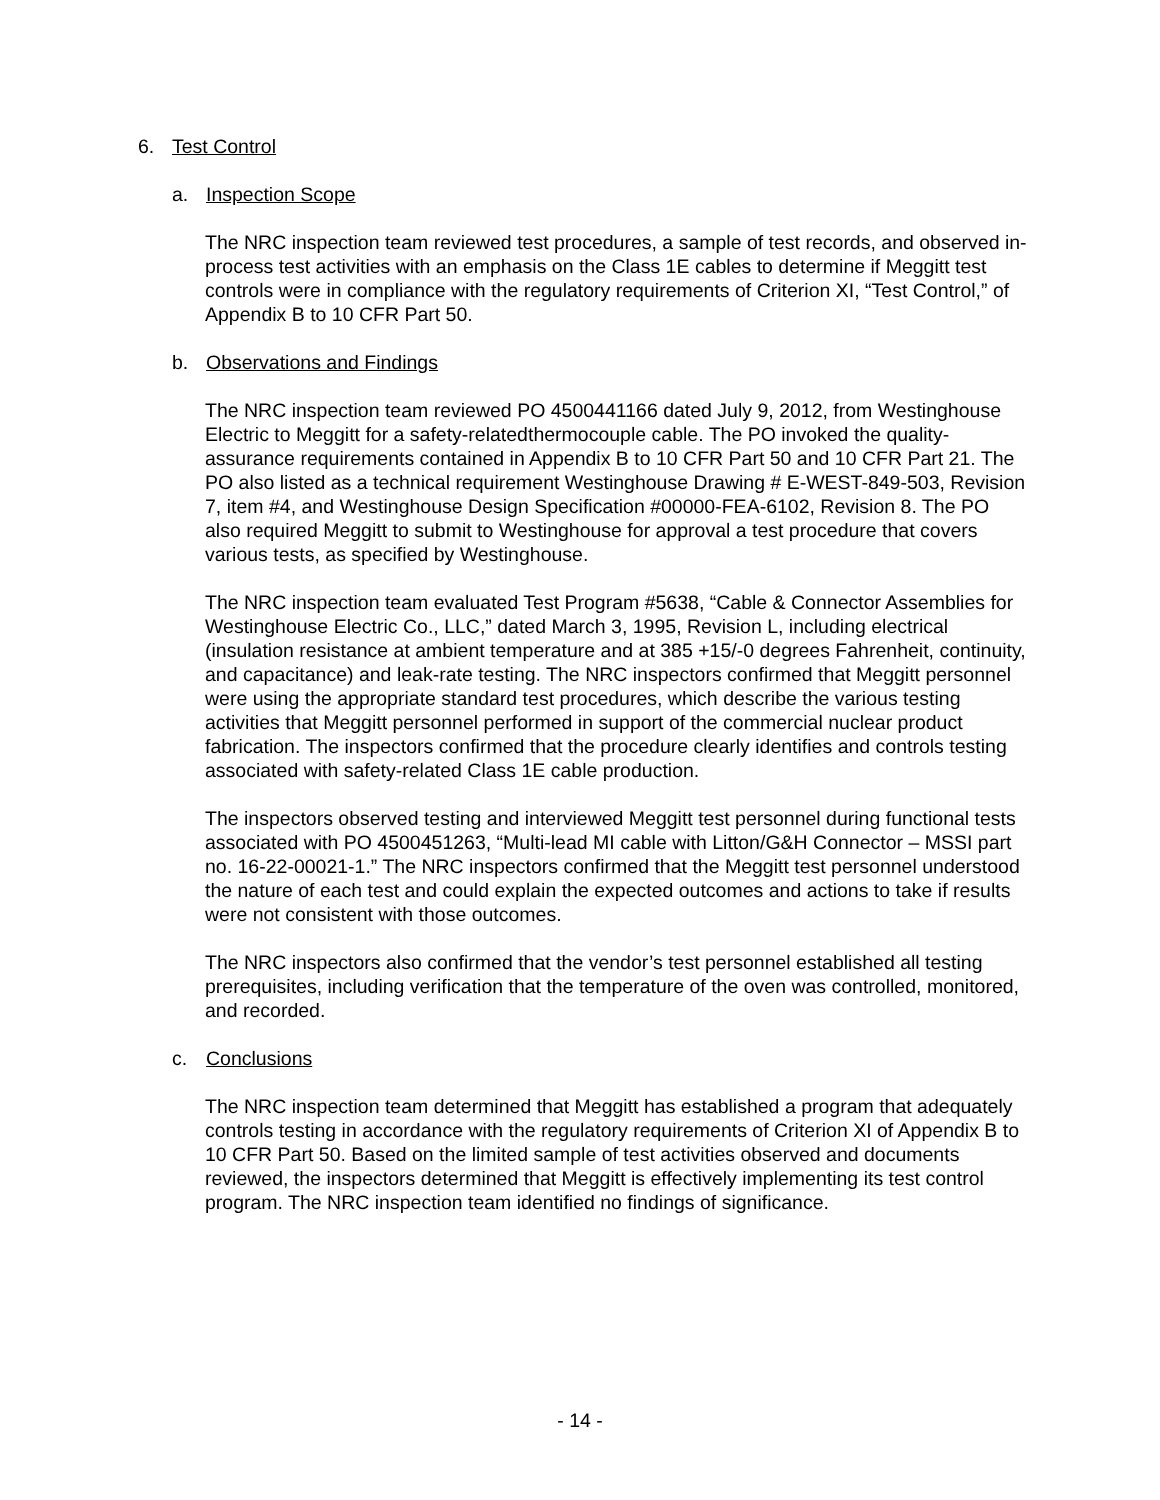6. Test Control
a. Inspection Scope
The NRC inspection team reviewed test procedures, a sample of test records, and observed in-process test activities with an emphasis on the Class 1E cables to determine if Meggitt test controls were in compliance with the regulatory requirements of Criterion XI, “Test Control,” of Appendix B to 10 CFR Part 50.
b. Observations and Findings
The NRC inspection team reviewed PO 4500441166 dated July 9, 2012, from Westinghouse Electric to Meggitt for a safety-relatedthermocouple cable. The PO invoked the quality-assurance requirements contained in Appendix B to 10 CFR Part 50 and 10 CFR Part 21. The PO also listed as a technical requirement Westinghouse Drawing # E-WEST-849-503, Revision 7, item #4, and Westinghouse Design Specification #00000-FEA-6102, Revision 8. The PO also required Meggitt to submit to Westinghouse for approval a test procedure that covers various tests, as specified by Westinghouse.
The NRC inspection team evaluated Test Program #5638, “Cable & Connector Assemblies for Westinghouse Electric Co., LLC,” dated March 3, 1995, Revision L, including electrical (insulation resistance at ambient temperature and at 385 +15/-0 degrees Fahrenheit, continuity, and capacitance) and leak-rate testing. The NRC inspectors confirmed that Meggitt personnel were using the appropriate standard test procedures, which describe the various testing activities that Meggitt personnel performed in support of the commercial nuclear product fabrication. The inspectors confirmed that the procedure clearly identifies and controls testing associated with safety-related Class 1E cable production.
The inspectors observed testing and interviewed Meggitt test personnel during functional tests associated with PO 4500451263, “Multi-lead MI cable with Litton/G&H Connector – MSSI part no. 16-22-00021-1.” The NRC inspectors confirmed that the Meggitt test personnel understood the nature of each test and could explain the expected outcomes and actions to take if results were not consistent with those outcomes.
The NRC inspectors also confirmed that the vendor’s test personnel established all testing prerequisites, including verification that the temperature of the oven was controlled, monitored, and recorded.
c. Conclusions
The NRC inspection team determined that Meggitt has established a program that adequately controls testing in accordance with the regulatory requirements of Criterion XI of Appendix B to 10 CFR Part 50. Based on the limited sample of test activities observed and documents reviewed, the inspectors determined that Meggitt is effectively implementing its test control program. The NRC inspection team identified no findings of significance.
- 14 -